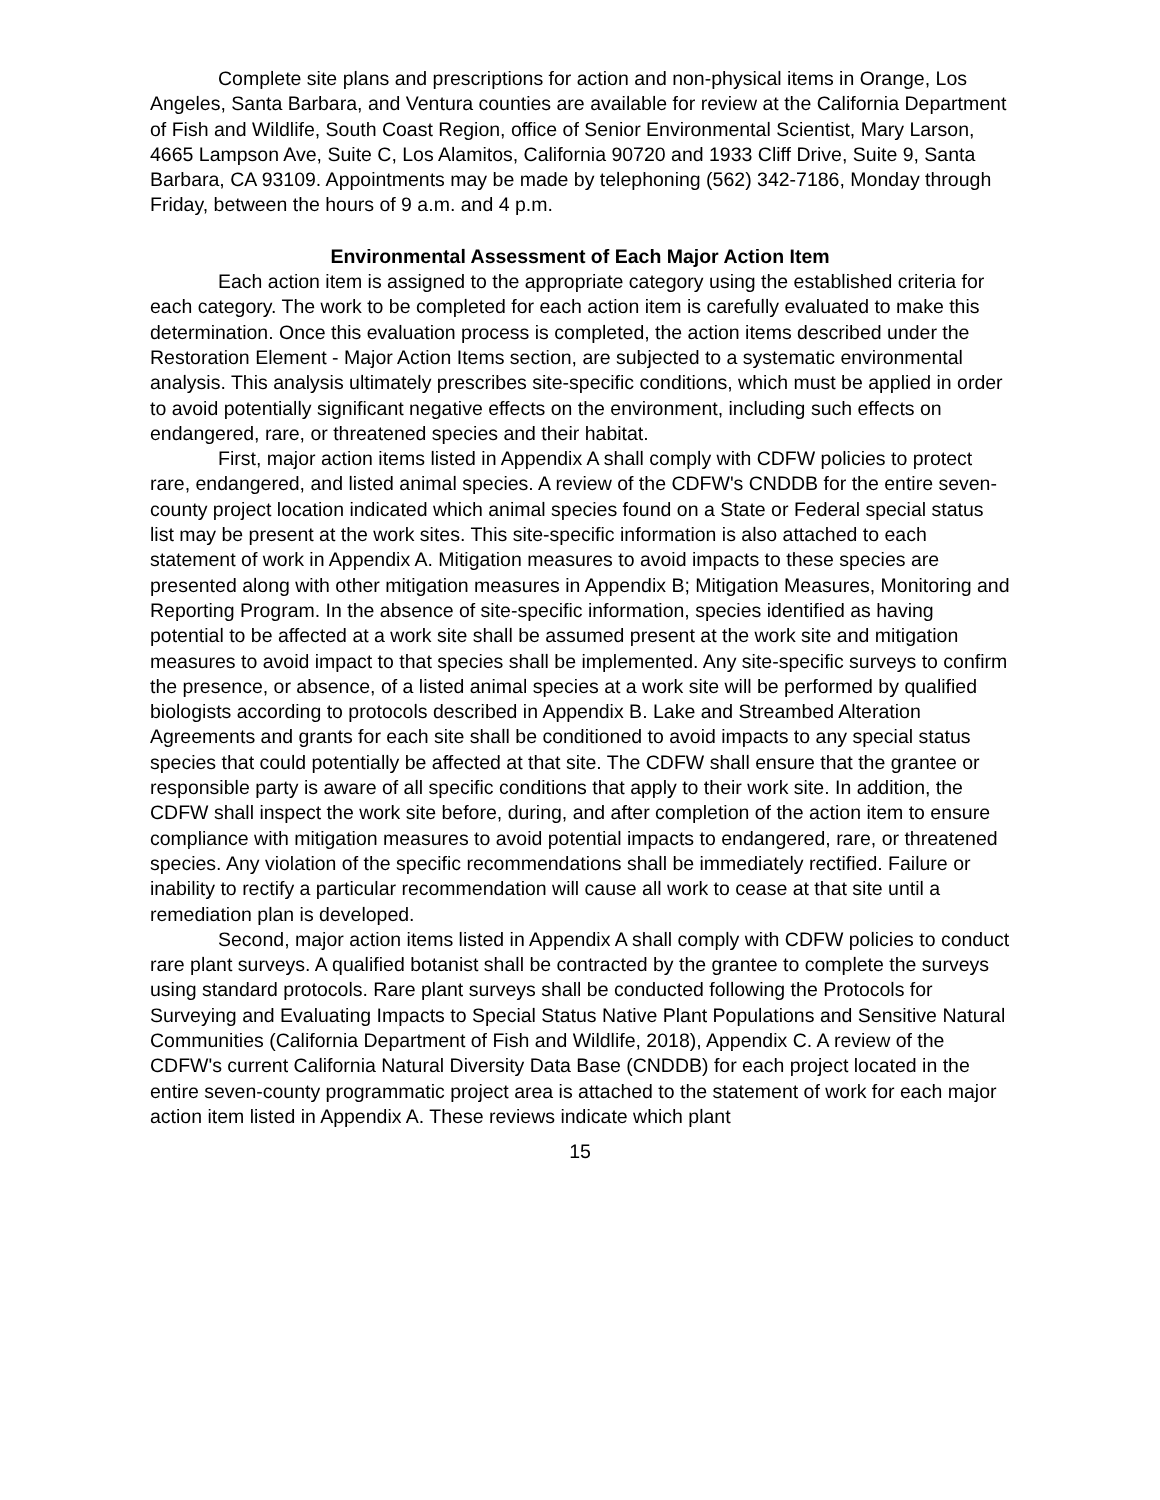Complete site plans and prescriptions for action and non-physical items in Orange, Los Angeles, Santa Barbara, and Ventura counties are available for review at the California Department of Fish and Wildlife, South Coast Region, office of Senior Environmental Scientist, Mary Larson, 4665 Lampson Ave, Suite C, Los Alamitos, California 90720 and 1933 Cliff Drive, Suite 9, Santa Barbara, CA 93109. Appointments may be made by telephoning (562) 342-7186, Monday through Friday, between the hours of 9 a.m. and 4 p.m.
Environmental Assessment of Each Major Action Item
Each action item is assigned to the appropriate category using the established criteria for each category. The work to be completed for each action item is carefully evaluated to make this determination. Once this evaluation process is completed, the action items described under the Restoration Element - Major Action Items section, are subjected to a systematic environmental analysis. This analysis ultimately prescribes site-specific conditions, which must be applied in order to avoid potentially significant negative effects on the environment, including such effects on endangered, rare, or threatened species and their habitat.
First, major action items listed in Appendix A shall comply with CDFW policies to protect rare, endangered, and listed animal species. A review of the CDFW's CNDDB for the entire seven-county project location indicated which animal species found on a State or Federal special status list may be present at the work sites. This site-specific information is also attached to each statement of work in Appendix A. Mitigation measures to avoid impacts to these species are presented along with other mitigation measures in Appendix B; Mitigation Measures, Monitoring and Reporting Program. In the absence of site-specific information, species identified as having potential to be affected at a work site shall be assumed present at the work site and mitigation measures to avoid impact to that species shall be implemented. Any site-specific surveys to confirm the presence, or absence, of a listed animal species at a work site will be performed by qualified biologists according to protocols described in Appendix B. Lake and Streambed Alteration Agreements and grants for each site shall be conditioned to avoid impacts to any special status species that could potentially be affected at that site. The CDFW shall ensure that the grantee or responsible party is aware of all specific conditions that apply to their work site. In addition, the CDFW shall inspect the work site before, during, and after completion of the action item to ensure compliance with mitigation measures to avoid potential impacts to endangered, rare, or threatened species. Any violation of the specific recommendations shall be immediately rectified. Failure or inability to rectify a particular recommendation will cause all work to cease at that site until a remediation plan is developed.
Second, major action items listed in Appendix A shall comply with CDFW policies to conduct rare plant surveys. A qualified botanist shall be contracted by the grantee to complete the surveys using standard protocols. Rare plant surveys shall be conducted following the Protocols for Surveying and Evaluating Impacts to Special Status Native Plant Populations and Sensitive Natural Communities (California Department of Fish and Wildlife, 2018), Appendix C. A review of the CDFW's current California Natural Diversity Data Base (CNDDB) for each project located in the entire seven-county programmatic project area is attached to the statement of work for each major action item listed in Appendix A. These reviews indicate which plant
15